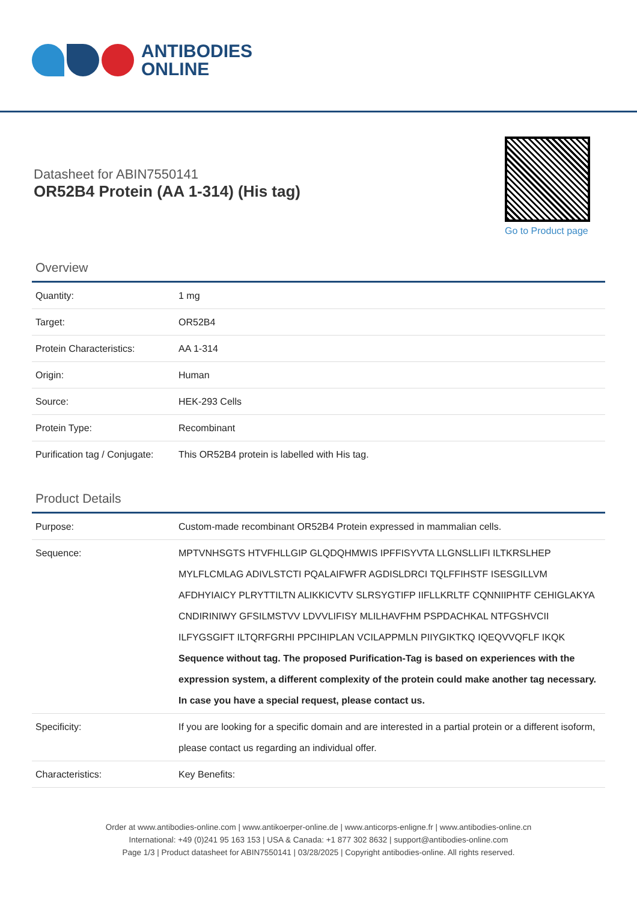ANTIBODIES
ONLINE
Datasheet for ABIN7550141
OR52B4 Protein (AA 1-314) (His tag)
Go to Product page
Overview
| Quantity: | 1 mg |
| Target: | OR52B4 |
| Protein Characteristics: | AA 1-314 |
| Origin: | Human |
| Source: | HEK-293 Cells |
| Protein Type: | Recombinant |
| Purification tag / Conjugate: | This OR52B4 protein is labelled with His tag. |
Product Details
| Purpose: | Custom-made recombinant OR52B4 Protein expressed in mammalian cells. |
| Sequence: | MPTVNHSGTS HTVFHLLGIP GLQDQHMWIS IPFFISYVTA LLGNSLLIFI ILTKRSLHEP MYLFLCMLAG ADIVLSTCTI PQALAIFWFR AGDISLDRCI TQLFFIHSTF ISESGILLVM AFDHYIAICY PLRYTTILTN ALIKKICVTV SLRSYGTIFP IIFLLKRLTF CQNNIIPHTF CEHIGLAKYA CNDIRINIWY GFSILMSTVV LDVVLIFISY MLILHAVFHM PSPDACHKAL NTFGSHVCII ILFYGSGIFT ILTQRFGRHI PPCIHIPLAN VCILAPPMLN PIIYGIKTKQ IQEQVVQFLF IKQK Sequence without tag. The proposed Purification-Tag is based on experiences with the expression system, a different complexity of the protein could make another tag necessary. In case you have a special request, please contact us. |
| Specificity: | If you are looking for a specific domain and are interested in a partial protein or a different isoform, please contact us regarding an individual offer. |
| Characteristics: | Key Benefits: |
Order at www.antibodies-online.com | www.antikoerper-online.de | www.anticorps-enligne.fr | www.antibodies-online.cn
International: +49 (0)241 95 163 153 | USA & Canada: +1 877 302 8632 | support@antibodies-online.com
Page 1/3 | Product datasheet for ABIN7550141 | 03/28/2025 | Copyright antibodies-online. All rights reserved.